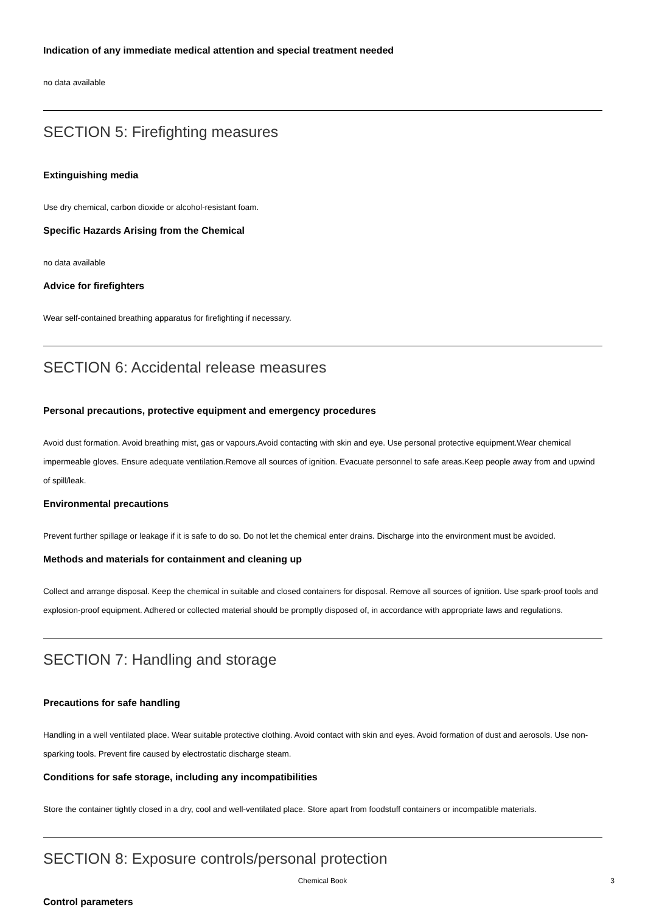Indication of any immediate medical attention and special treatment needed
no data available
SECTION 5: Firefighting measures
Extinguishing media
Use dry chemical, carbon dioxide or alcohol-resistant foam.
Specific Hazards Arising from the Chemical
no data available
Advice for firefighters
Wear self-contained breathing apparatus for firefighting if necessary.
SECTION 6: Accidental release measures
Personal precautions, protective equipment and emergency procedures
Avoid dust formation. Avoid breathing mist, gas or vapours.Avoid contacting with skin and eye. Use personal protective equipment.Wear chemical impermeable gloves. Ensure adequate ventilation.Remove all sources of ignition. Evacuate personnel to safe areas.Keep people away from and upwind of spill/leak.
Environmental precautions
Prevent further spillage or leakage if it is safe to do so. Do not let the chemical enter drains. Discharge into the environment must be avoided.
Methods and materials for containment and cleaning up
Collect and arrange disposal. Keep the chemical in suitable and closed containers for disposal. Remove all sources of ignition. Use spark-proof tools and explosion-proof equipment. Adhered or collected material should be promptly disposed of, in accordance with appropriate laws and regulations.
SECTION 7: Handling and storage
Precautions for safe handling
Handling in a well ventilated place. Wear suitable protective clothing. Avoid contact with skin and eyes. Avoid formation of dust and aerosols. Use non-sparking tools. Prevent fire caused by electrostatic discharge steam.
Conditions for safe storage, including any incompatibilities
Store the container tightly closed in a dry, cool and well-ventilated place. Store apart from foodstuff containers or incompatible materials.
SECTION 8: Exposure controls/personal protection
Control parameters
Chemical Book
3